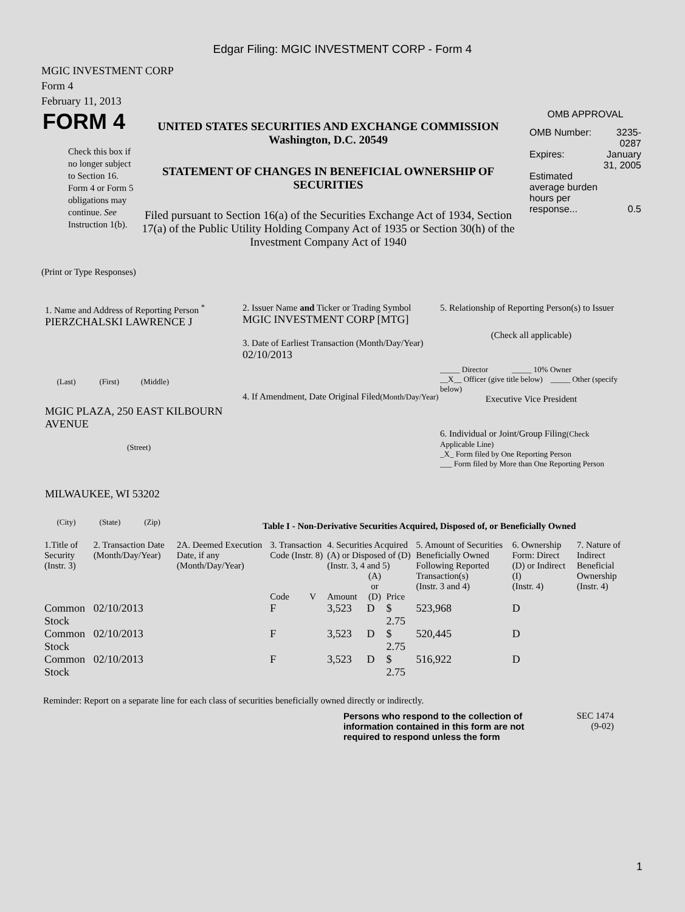Edgar Filing: MGIC INVESTMENT CORP - Form 4
MGIC INVESTMENT CORP
Form 4
February 11, 2013
FORM 4
Check this box if no longer subject to Section 16. Form 4 or Form 5 obligations may continue. See Instruction 1(b).
UNITED STATES SECURITIES AND EXCHANGE COMMISSION
Washington, D.C. 20549
STATEMENT OF CHANGES IN BENEFICIAL OWNERSHIP OF SECURITIES
Filed pursuant to Section 16(a) of the Securities Exchange Act of 1934, Section 17(a) of the Public Utility Holding Company Act of 1935 or Section 30(h) of the Investment Company Act of 1940
OMB APPROVAL
| OMB Number: | 3235-0287 |
| Expires: | January 31, 2005 |
| Estimated average burden hours per response... | 0.5 |
(Print or Type Responses)
1. Name and Address of Reporting Person <sup>*</sup>
PIERZCHALSKI LAWRENCE J
(Last) (First) (Middle)
MGIC PLAZA, 250 EAST KILBOURN AVENUE
(Street)
MILWAUKEE, WI 53202
(City) (State) (Zip)
2. Issuer Name and Ticker or Trading Symbol
MGIC INVESTMENT CORP [MTG]
3. Date of Earliest Transaction (Month/Day/Year)
02/10/2013
4. If Amendment, Date Original Filed(Month/Day/Year)
5. Relationship of Reporting Person(s) to Issuer
(Check all applicable)
_____ Director _____ 10% Owner
__X__ Officer (give title below) _____ Other (specify below)
Executive Vice President
6. Individual or Joint/Group Filing(Check Applicable Line)
_X_ Form filed by One Reporting Person
___ Form filed by More than One Reporting Person
Table I - Non-Derivative Securities Acquired, Disposed of, or Beneficially Owned
| 1.Title of Security (Instr. 3) | 2. Transaction Date (Month/Day/Year) | 2A. Deemed Execution Date, if any (Month/Day/Year) | 3. Transaction Code (Instr. 8) | | 4. Securities Acquired (A) or Disposed of (D) (Instr. 3, 4 and 5) | | | 5. Amount of Securities Beneficially Owned Following Reported Transaction(s) (Instr. 3 and 4) | 6. Ownership Form: Direct (D) or Indirect (I) (Instr. 4) | 7. Nature of Indirect Beneficial Ownership (Instr. 4) |
| --- | --- | --- | --- | --- | --- | --- | --- | --- | --- | --- |
| | | | Code | V | Amount | (A) or (D) | Price | | | |
| Common Stock | 02/10/2013 | | F | | 3,523 | D | $ 2.75 | 523,968 | D | |
| Common Stock | 02/10/2013 | | F | | 3,523 | D | $ 2.75 | 520,445 | D | |
| Common Stock | 02/10/2013 | | F | | 3,523 | D | $ 2.75 | 516,922 | D | |
Reminder: Report on a separate line for each class of securities beneficially owned directly or indirectly.
Persons who respond to the collection of information contained in this form are not required to respond unless the form
SEC 1474
(9-02)
1